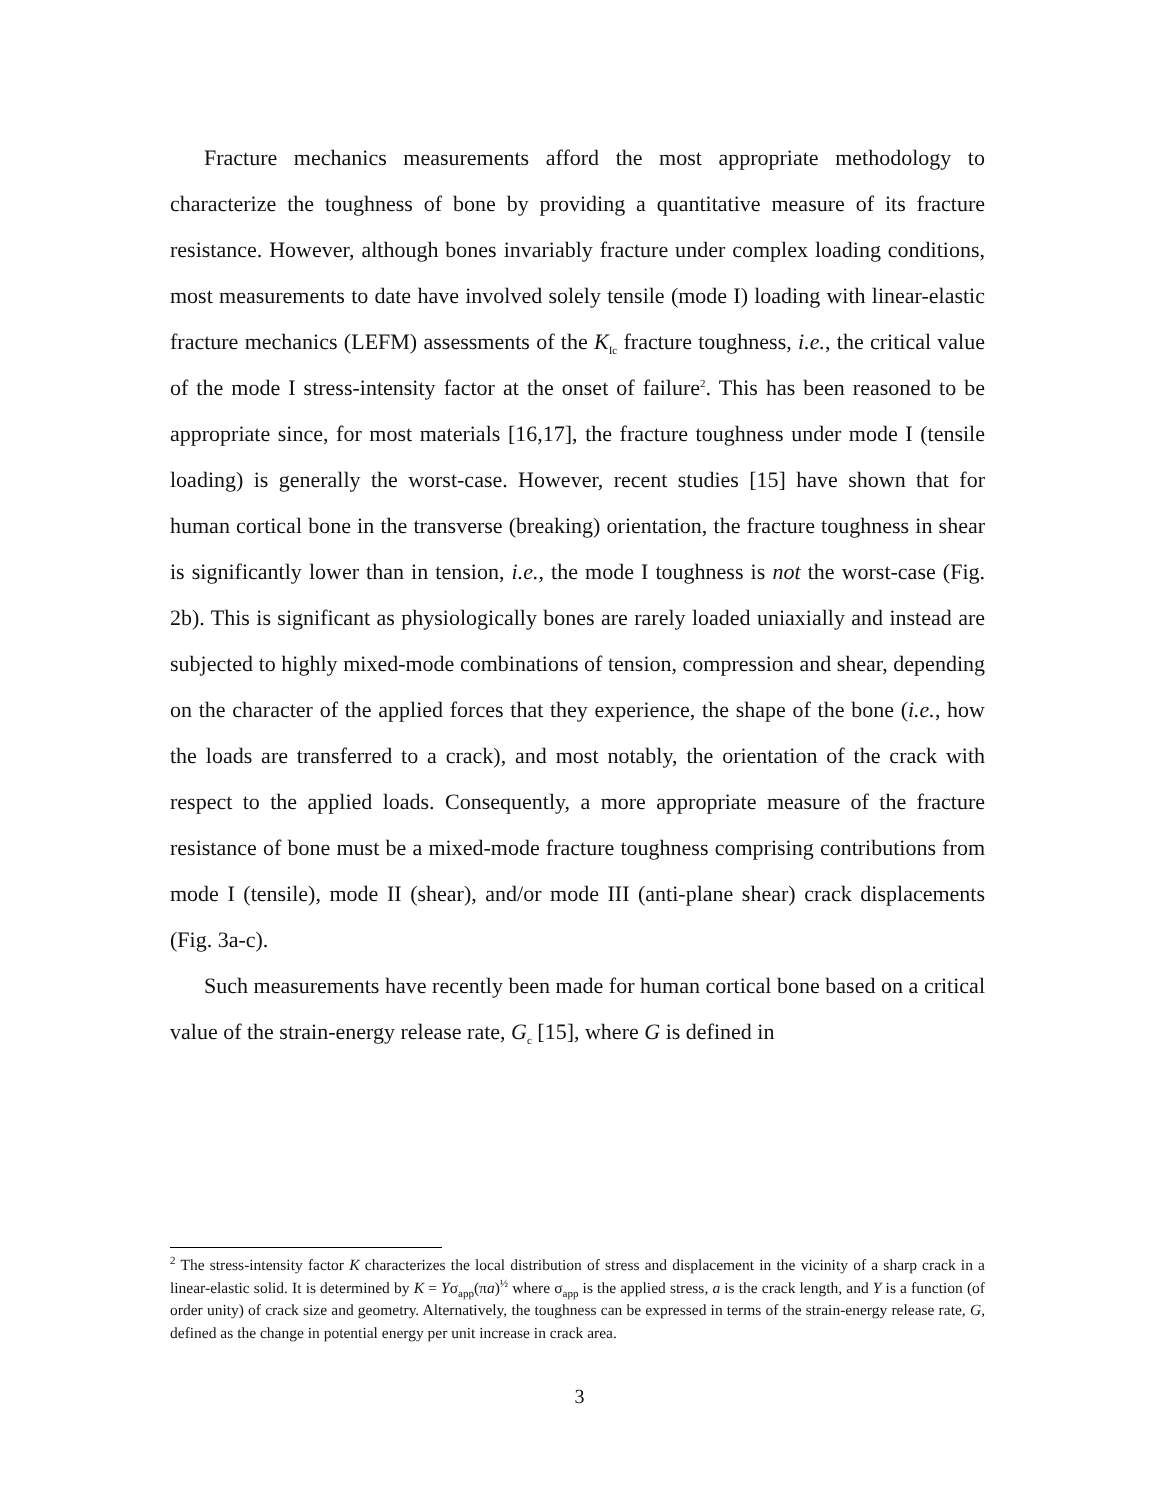Fracture mechanics measurements afford the most appropriate methodology to characterize the toughness of bone by providing a quantitative measure of its fracture resistance. However, although bones invariably fracture under complex loading conditions, most measurements to date have involved solely tensile (mode I) loading with linear-elastic fracture mechanics (LEFM) assessments of the K<sub>Ic</sub> fracture toughness, i.e., the critical value of the mode I stress-intensity factor at the onset of failure<sup>2</sup>. This has been reasoned to be appropriate since, for most materials [16,17], the fracture toughness under mode I (tensile loading) is generally the worst-case. However, recent studies [15] have shown that for human cortical bone in the transverse (breaking) orientation, the fracture toughness in shear is significantly lower than in tension, i.e., the mode I toughness is not the worst-case (Fig. 2b). This is significant as physiologically bones are rarely loaded uniaxially and instead are subjected to highly mixed-mode combinations of tension, compression and shear, depending on the character of the applied forces that they experience, the shape of the bone (i.e., how the loads are transferred to a crack), and most notably, the orientation of the crack with respect to the applied loads. Consequently, a more appropriate measure of the fracture resistance of bone must be a mixed-mode fracture toughness comprising contributions from mode I (tensile), mode II (shear), and/or mode III (anti-plane shear) crack displacements (Fig. 3a-c).
Such measurements have recently been made for human cortical bone based on a critical value of the strain-energy release rate, G<sub>c</sub> [15], where G is defined in
<sup>2</sup> The stress-intensity factor K characterizes the local distribution of stress and displacement in the vicinity of a sharp crack in a linear-elastic solid. It is determined by K = Yσ<sub>app</sub>(πa)<sup>½</sup> where σ<sub>app</sub> is the applied stress, a is the crack length, and Y is a function (of order unity) of crack size and geometry. Alternatively, the toughness can be expressed in terms of the strain-energy release rate, G, defined as the change in potential energy per unit increase in crack area.
3